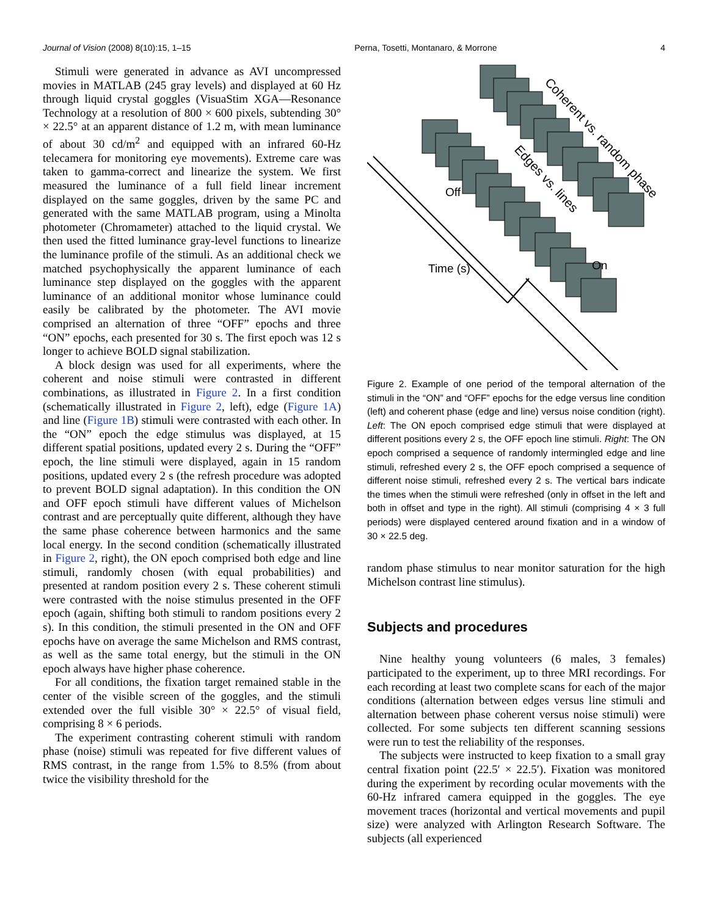Journal of Vision (2008) 8(10):15, 1–15 Perna, Tosetti, Montanaro, & Morrone 4
Stimuli were generated in advance as AVI uncompressed movies in MATLAB (245 gray levels) and displayed at 60 Hz through liquid crystal goggles (VisuaStim XGA—Resonance Technology at a resolution of 800 × 600 pixels, subtending 30° × 22.5° at an apparent distance of 1.2 m, with mean luminance of about 30 cd/m<sup>2</sup> and equipped with an infrared 60-Hz telecamera for monitoring eye movements). Extreme care was taken to gamma-correct and linearize the system. We first measured the luminance of a full field linear increment displayed on the same goggles, driven by the same PC and generated with the same MATLAB program, using a Minolta photometer (Chromameter) attached to the liquid crystal. We then used the fitted luminance gray-level functions to linearize the luminance profile of the stimuli. As an additional check we matched psychophysically the apparent luminance of each luminance step displayed on the goggles with the apparent luminance of an additional monitor whose luminance could easily be calibrated by the photometer. The AVI movie comprised an alternation of three “OFF” epochs and three “ON” epochs, each presented for 30 s. The first epoch was 12 s longer to achieve BOLD signal stabilization.
A block design was used for all experiments, where the coherent and noise stimuli were contrasted in different combinations, as illustrated in Figure 2. In a first condition (schematically illustrated in Figure 2, left), edge (Figure 1A) and line (Figure 1B) stimuli were contrasted with each other. In the “ON” epoch the edge stimulus was displayed, at 15 different spatial positions, updated every 2 s. During the “OFF” epoch, the line stimuli were displayed, again in 15 random positions, updated every 2 s (the refresh procedure was adopted to prevent BOLD signal adaptation). In this condition the ON and OFF epoch stimuli have different values of Michelson contrast and are perceptually quite different, although they have the same phase coherence between harmonics and the same local energy. In the second condition (schematically illustrated in Figure 2, right), the ON epoch comprised both edge and line stimuli, randomly chosen (with equal probabilities) and presented at random position every 2 s. These coherent stimuli were contrasted with the noise stimulus presented in the OFF epoch (again, shifting both stimuli to random positions every 2 s). In this condition, the stimuli presented in the ON and OFF epochs have on average the same Michelson and RMS contrast, as well as the same total energy, but the stimuli in the ON epoch always have higher phase coherence.
For all conditions, the fixation target remained stable in the center of the visible screen of the goggles, and the stimuli extended over the full visible 30° × 22.5° of visual field, comprising 8 × 6 periods.
The experiment contrasting coherent stimuli with random phase (noise) stimuli was repeated for five different values of RMS contrast, in the range from 1.5% to 8.5% (from about twice the visibility threshold for the
Off
Time (s)
On
Coherent vs. random phase
Edges vs. lines
Figure 2. Example of one period of the temporal alternation of the stimuli in the “ON” and “OFF” epochs for the edge versus line condition (left) and coherent phase (edge and line) versus noise condition (right). Left: The ON epoch comprised edge stimuli that were displayed at different positions every 2 s, the OFF epoch line stimuli. Right: The ON epoch comprised a sequence of randomly intermingled edge and line stimuli, refreshed every 2 s, the OFF epoch comprised a sequence of different noise stimuli, refreshed every 2 s. The vertical bars indicate the times when the stimuli were refreshed (only in offset in the left and both in offset and type in the right). All stimuli (comprising 4 × 3 full periods) were displayed centered around fixation and in a window of 30 × 22.5 deg.
random phase stimulus to near monitor saturation for the high Michelson contrast line stimulus).
Subjects and procedures
Nine healthy young volunteers (6 males, 3 females) participated to the experiment, up to three MRI recordings. For each recording at least two complete scans for each of the major conditions (alternation between edges versus line stimuli and alternation between phase coherent versus noise stimuli) were collected. For some subjects ten different scanning sessions were run to test the reliability of the responses.
The subjects were instructed to keep fixation to a small gray central fixation point (22.5′ × 22.5′). Fixation was monitored during the experiment by recording ocular movements with the 60-Hz infrared camera equipped in the goggles. The eye movement traces (horizontal and vertical movements and pupil size) were analyzed with Arlington Research Software. The subjects (all experienced